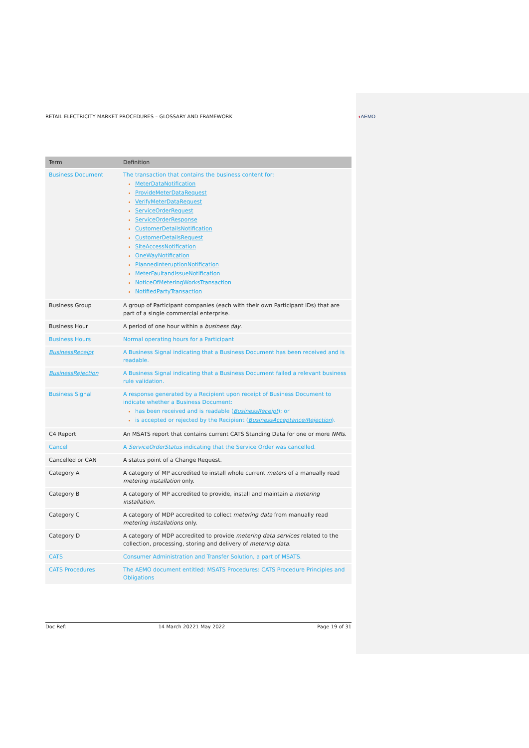RETAIL ELECTRICITY MARKET PROCEDURES – GLOSSARY AND FRAMEWORK ◖AEMO
| Term | Definition |
| --- | --- |
| Business Document | The transaction that contains the business content for: MeterDataNotification ProvideMeterDataRequest VerifyMeterDataRequest ServiceOrderRequest ServiceOrderResponse CustomerDetailsNotification CustomerDetailsRequest SiteAccessNotification OneWayNotification PlannedInteruptionNotification MeterFaultandIssueNotification NoticeOfMeteringWorksTransaction NotifiedPartyTransaction |
| Business Group | A group of Participant companies (each with their own Participant IDs) that are part of a single commercial enterprise. |
| Business Hour | A period of one hour within a business day . |
| Business Hours | Normal operating hours for a Participant |
| BusinessReceipt | A Business Signal indicating that a Business Document has been received and is readable. |
| BusinessRejection | A Business Signal indicating that a Business Document failed a relevant business rule validation. |
| Business Signal | A response generated by a Recipient upon receipt of Business Document to indicate whether a Business Document: has been received and is readable ( BusinessReceipt ); or is accepted or rejected by the Recipient ( BusinessAcceptance/Rejection ). |
| C4 Report | An MSATS report that contains current CATS Standing Data for one or more NMIs . |
| Cancel | A ServiceOrderStatus indicating that the Service Order was cancelled. |
| Cancelled or CAN | A status point of a Change Request. |
| Category A | A category of MP accredited to install whole current meters of a manually read metering installation only. |
| Category B | A category of MP accredited to provide, install and maintain a metering installation . |
| Category C | A category of MDP accredited to collect metering data from manually read metering installations only. |
| Category D | A category of MDP accredited to provide metering data services related to the collection, processing, storing and delivery of metering data. |
| CATS | Consumer Administration and Transfer Solution, a part of MSATS. |
| CATS Procedures | The AEMO document entitled: MSATS Procedures: CATS Procedure Principles and Obligations |
Doc Ref: 14 March 20221 May 2022 Page 19 of 31